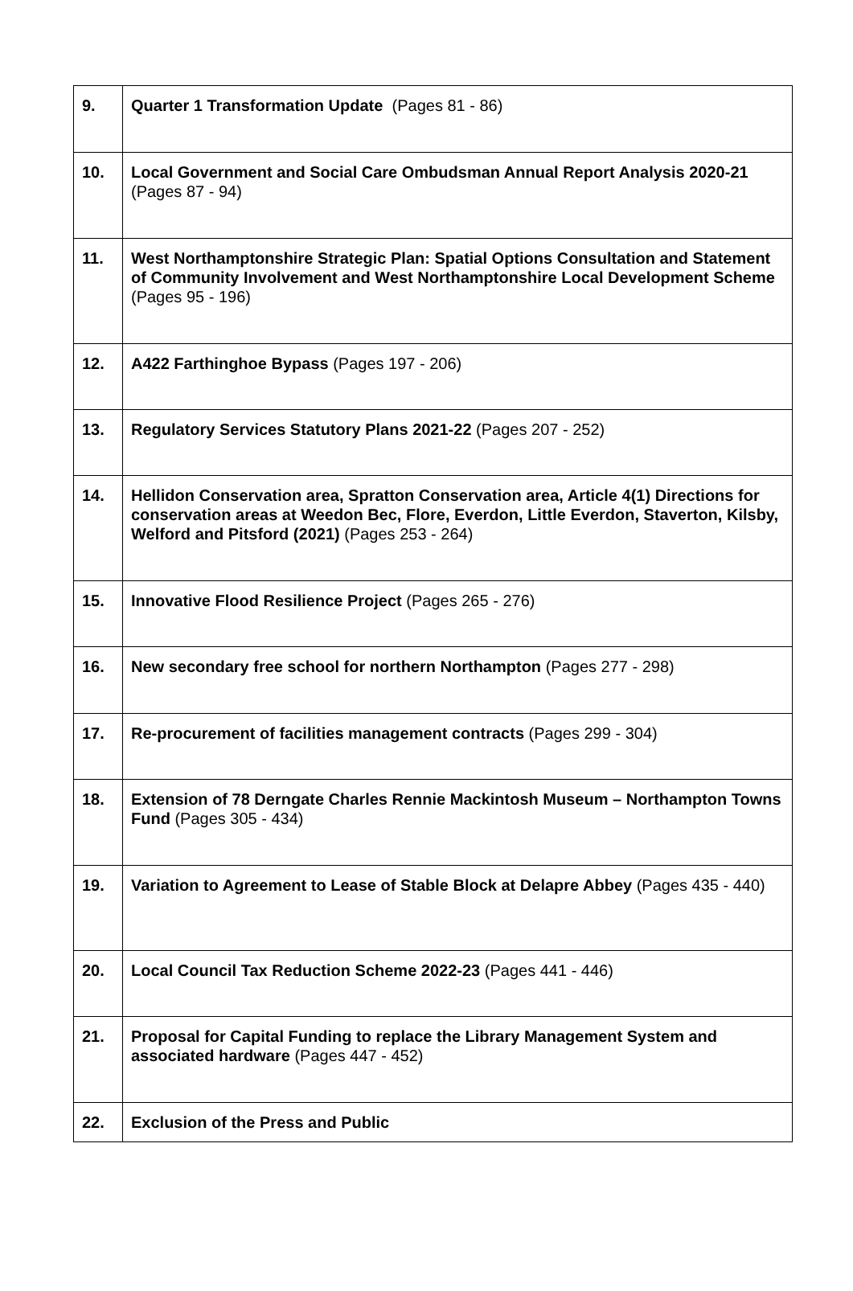| 9. | Quarter 1 Transformation Update (Pages 81 - 86) |
| 10. | Local Government and Social Care Ombudsman Annual Report Analysis 2020-21 (Pages 87 - 94) |
| 11. | West Northamptonshire Strategic Plan: Spatial Options Consultation and Statement of Community Involvement and West Northamptonshire Local Development Scheme (Pages 95 - 196) |
| 12. | A422 Farthinghoe Bypass (Pages 197 - 206) |
| 13. | Regulatory Services Statutory Plans 2021-22 (Pages 207 - 252) |
| 14. | Hellidon Conservation area, Spratton Conservation area, Article 4(1) Directions for conservation areas at Weedon Bec, Flore, Everdon, Little Everdon, Staverton, Kilsby, Welford and Pitsford (2021) (Pages 253 - 264) |
| 15. | Innovative Flood Resilience Project (Pages 265 - 276) |
| 16. | New secondary free school for northern Northampton (Pages 277 - 298) |
| 17. | Re-procurement of facilities management contracts (Pages 299 - 304) |
| 18. | Extension of 78 Derngate Charles Rennie Mackintosh Museum – Northampton Towns Fund (Pages 305 - 434) |
| 19. | Variation to Agreement to Lease of Stable Block at Delapre Abbey (Pages 435 - 440) |
| 20. | Local Council Tax Reduction Scheme 2022-23 (Pages 441 - 446) |
| 21. | Proposal for Capital Funding to replace the Library Management System and associated hardware (Pages 447 - 452) |
| 22. | Exclusion of the Press and Public |